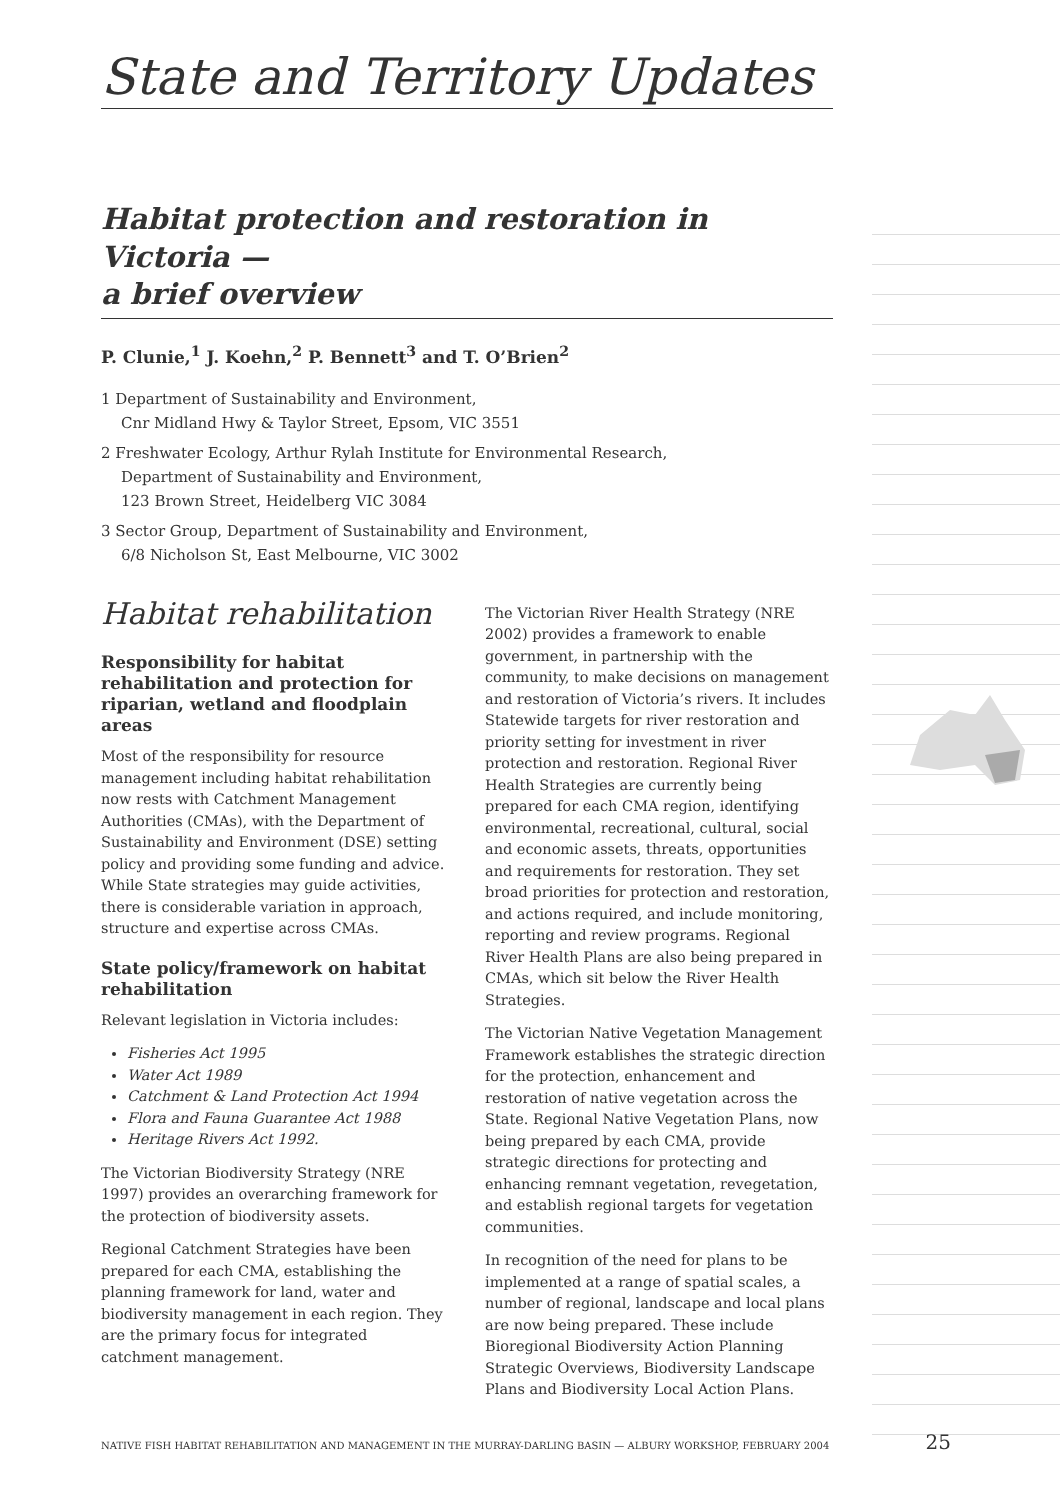State and Territory Updates
Habitat protection and restoration in Victoria —
a brief overview
P. Clunie,<sup>1</sup> J. Koehn,<sup>2</sup> P. Bennett<sup>3</sup> and T. O’Brien<sup>2</sup>
1 Department of Sustainability and Environment,
Cnr Midland Hwy & Taylor Street, Epsom, VIC 3551
2 Freshwater Ecology, Arthur Rylah Institute for Environmental Research,
Department of Sustainability and Environment,
123 Brown Street, Heidelberg VIC 3084
3 Sector Group, Department of Sustainability and Environment,
6/8 Nicholson St, East Melbourne, VIC 3002
Habitat rehabilitation
Responsibility for habitat rehabilitation and protection for riparian, wetland and floodplain areas
Most of the responsibility for resource management including habitat rehabilitation now rests with Catchment Management Authorities (CMAs), with the Department of Sustainability and Environment (DSE) setting policy and providing some funding and advice. While State strategies may guide activities, there is considerable variation in approach, structure and expertise across CMAs.
State policy/framework on habitat rehabilitation
Relevant legislation in Victoria includes:
Fisheries Act 1995
Water Act 1989
Catchment & Land Protection Act 1994
Flora and Fauna Guarantee Act 1988
Heritage Rivers Act 1992.
The Victorian Biodiversity Strategy (NRE 1997) provides an overarching framework for the protection of biodiversity assets.
Regional Catchment Strategies have been prepared for each CMA, establishing the planning framework for land, water and biodiversity management in each region. They are the primary focus for integrated catchment management.
The Victorian River Health Strategy (NRE 2002) provides a framework to enable government, in partnership with the community, to make decisions on management and restoration of Victoria’s rivers. It includes Statewide targets for river restoration and priority setting for investment in river protection and restoration. Regional River Health Strategies are currently being prepared for each CMA region, identifying environmental, recreational, cultural, social and economic assets, threats, opportunities and requirements for restoration. They set broad priorities for protection and restoration, and actions required, and include monitoring, reporting and review programs. Regional River Health Plans are also being prepared in CMAs, which sit below the River Health Strategies.
The Victorian Native Vegetation Management Framework establishes the strategic direction for the protection, enhancement and restoration of native vegetation across the State. Regional Native Vegetation Plans, now being prepared by each CMA, provide strategic directions for protecting and enhancing remnant vegetation, revegetation, and establish regional targets for vegetation communities.
In recognition of the need for plans to be implemented at a range of spatial scales, a number of regional, landscape and local plans are now being prepared. These include Bioregional Biodiversity Action Planning Strategic Overviews, Biodiversity Landscape Plans and Biodiversity Local Action Plans.
NATIVE FISH HABITAT REHABILITATION AND MANAGEMENT IN THE MURRAY-DARLING BASIN — ALBURY WORKSHOP, FEBRUARY 2004 25